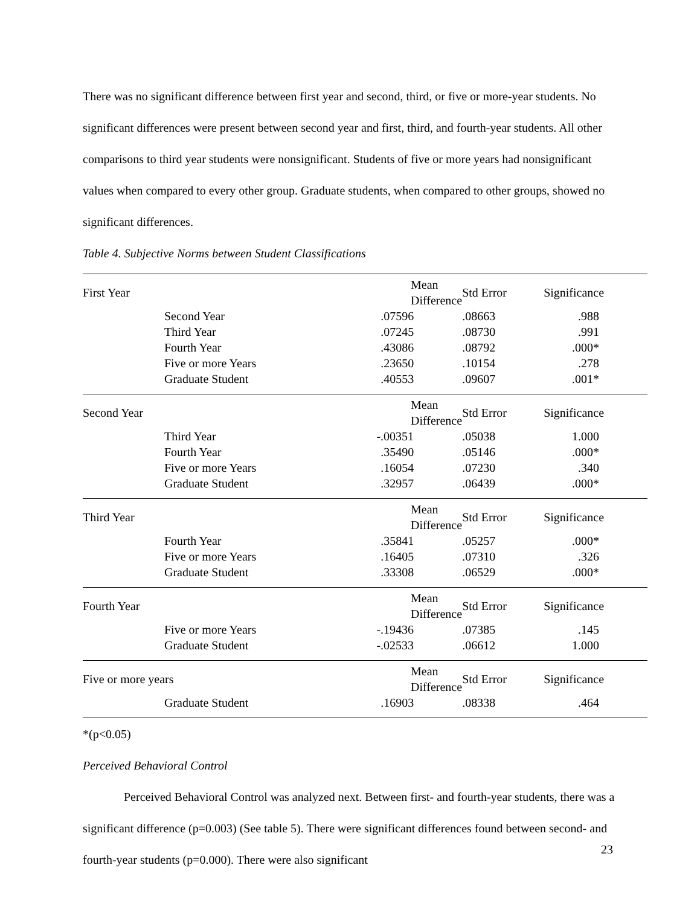There was no significant difference between first year and second, third, or five or more-year students. No significant differences were present between second year and first, third, and fourth-year students. All other comparisons to third year students were nonsignificant. Students of five or more years had nonsignificant values when compared to every other group. Graduate students, when compared to other groups, showed no significant differences.
Table 4. Subjective Norms between Student Classifications
| First Year | | Mean Difference | Std Error | Significance |
| | Second Year | .07596 | .08663 | .988 |
| | Third Year | .07245 | .08730 | .991 |
| | Fourth Year | .43086 | .08792 | .000* |
| | Five or more Years | .23650 | .10154 | .278 |
| | Graduate Student | .40553 | .09607 | .001* |
| Second Year | | Mean Difference | Std Error | Significance |
| | Third Year | -.00351 | .05038 | 1.000 |
| | Fourth Year | .35490 | .05146 | .000* |
| | Five or more Years | .16054 | .07230 | .340 |
| | Graduate Student | .32957 | .06439 | .000* |
| Third Year | | Mean Difference | Std Error | Significance |
| | Fourth Year | .35841 | .05257 | .000* |
| | Five or more Years | .16405 | .07310 | .326 |
| | Graduate Student | .33308 | .06529 | .000* |
| Fourth Year | | Mean Difference | Std Error | Significance |
| | Five or more Years | -.19436 | .07385 | .145 |
| | Graduate Student | -.02533 | .06612 | 1.000 |
| Five or more years | | Mean Difference | Std Error | Significance |
| | Graduate Student | .16903 | .08338 | .464 |
*(p<0.05)
Perceived Behavioral Control
Perceived Behavioral Control was analyzed next. Between first- and fourth-year students, there was a significant difference (p=0.003) (See table 5). There were significant differences found between second- and fourth-year students (p=0.000). There were also significant
23